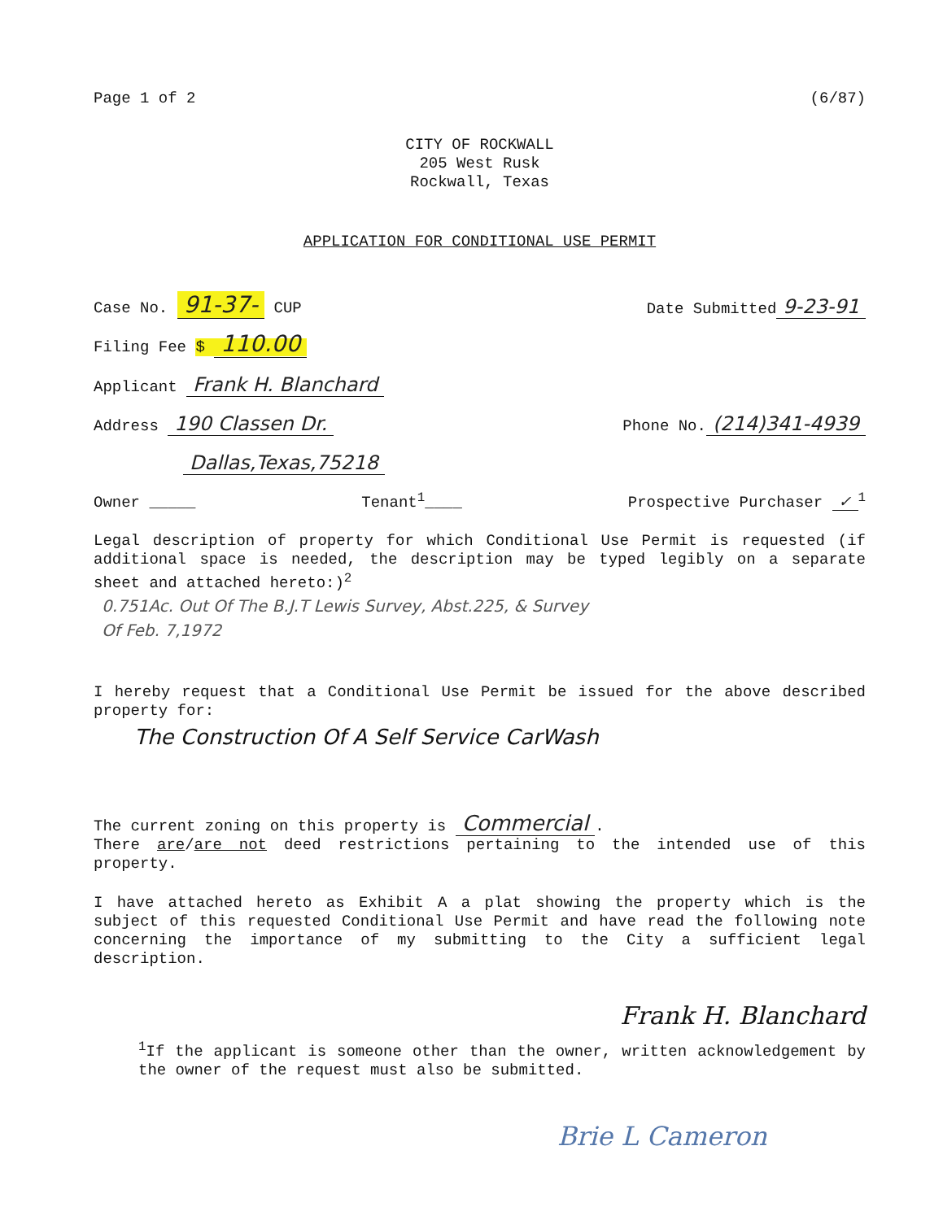Page 1 of 2 (6/87)
CITY OF ROCKWALL
205 West Rusk
Rockwall, Texas
APPLICATION FOR CONDITIONAL USE PERMIT
Case No. 91-37- CUP Date Submitted 9-23-91
Filing Fee $ 110.00
Applicant Frank H. Blanchard
Address 190 Classen Dr. Phone No. (214)341-4939
Dallas,Texas,75218
Owner _____ Tenant<sup>1</sup>____ Prospective Purchaser ✓<sup>1</sup>
Legal description of property for which Conditional Use Permit is requested (if additional space is needed, the description may be typed legibly on a separate sheet and attached hereto:)<sup>2</sup>
0.751Ac. Out Of The B.J.T Lewis Survey, Abst.225, & Survey
Of Feb. 7,1972
I hereby request that a Conditional Use Permit be issued for the above described property for:
The Construction Of A Self Service CarWash
The current zoning on this property is Commercial.
There are/are not deed restrictions pertaining to the intended use of this property.
I have attached hereto as Exhibit A a plat showing the property which is the subject of this requested Conditional Use Permit and have read the following note concerning the importance of my submitting to the City a sufficient legal description.
Frank H. Blanchard
<sup>1</sup> If the applicant is someone other than the owner, written acknowledgement by the owner of the request must also be submitted.
Brie L Cameron